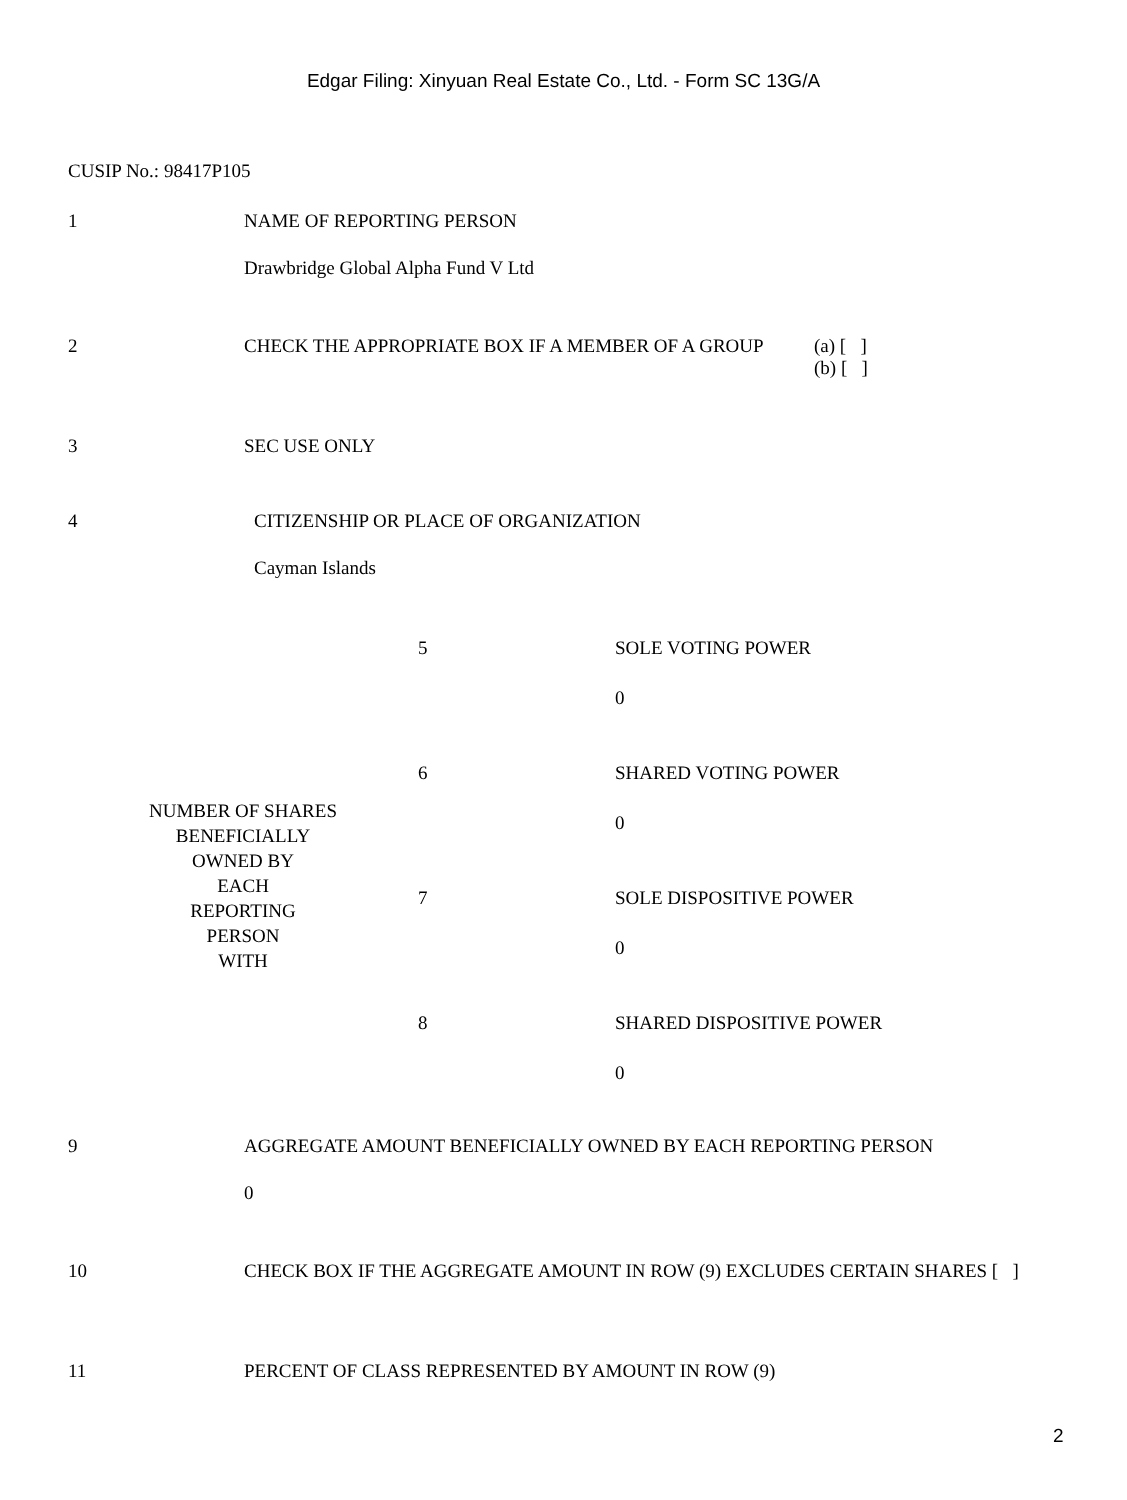Edgar Filing: Xinyuan Real Estate Co., Ltd. - Form SC 13G/A
CUSIP No.: 98417P105
1 NAME OF REPORTING PERSON
Drawbridge Global Alpha Fund V Ltd
2 CHECK THE APPROPRIATE BOX IF A MEMBER OF A GROUP (a) [ ]
(b) [ ]
3 SEC USE ONLY
4 CITIZENSHIP OR PLACE OF ORGANIZATION
Cayman Islands
| NUMBER OF SHARES BENEFICIALLY OWNED BY EACH REPORTING PERSON WITH | 5 | SOLE VOTING POWER 0 |
| | 6 | SHARED VOTING POWER 0 |
| | 7 | SOLE DISPOSITIVE POWER 0 |
| | 8 | SHARED DISPOSITIVE POWER 0 |
9 AGGREGATE AMOUNT BENEFICIALLY OWNED BY EACH REPORTING PERSON
0
10 CHECK BOX IF THE AGGREGATE AMOUNT IN ROW (9) EXCLUDES CERTAIN SHARES [ ]
11 PERCENT OF CLASS REPRESENTED BY AMOUNT IN ROW (9)
2